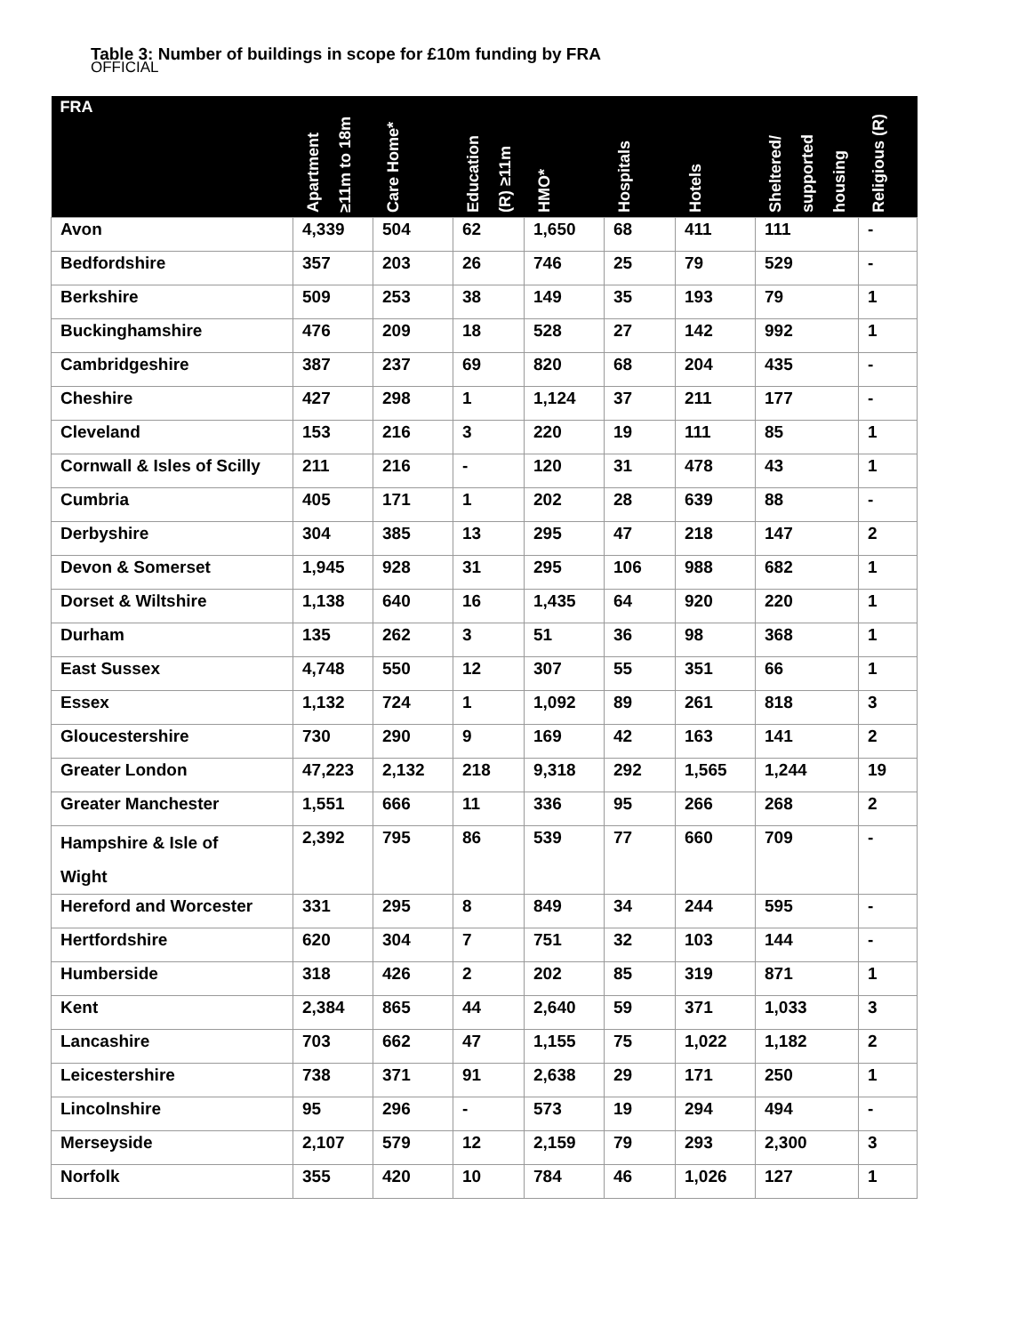OFFICIAL
Table 3: Number of buildings in scope for £10m funding by FRA
| FRA | Apartment ≥11m to 18m | Care Home* | Education (R) ≥11m | HMO* | Hospitals | Hotels | Sheltered/ supported housing | Religious (R) |
| --- | --- | --- | --- | --- | --- | --- | --- | --- |
| Avon | 4,339 | 504 | 62 | 1,650 | 68 | 411 | 111 | - |
| Bedfordshire | 357 | 203 | 26 | 746 | 25 | 79 | 529 | - |
| Berkshire | 509 | 253 | 38 | 149 | 35 | 193 | 79 | 1 |
| Buckinghamshire | 476 | 209 | 18 | 528 | 27 | 142 | 992 | 1 |
| Cambridgeshire | 387 | 237 | 69 | 820 | 68 | 204 | 435 | - |
| Cheshire | 427 | 298 | 1 | 1,124 | 37 | 211 | 177 | - |
| Cleveland | 153 | 216 | 3 | 220 | 19 | 111 | 85 | 1 |
| Cornwall & Isles of Scilly | 211 | 216 | - | 120 | 31 | 478 | 43 | 1 |
| Cumbria | 405 | 171 | 1 | 202 | 28 | 639 | 88 | - |
| Derbyshire | 304 | 385 | 13 | 295 | 47 | 218 | 147 | 2 |
| Devon & Somerset | 1,945 | 928 | 31 | 295 | 106 | 988 | 682 | 1 |
| Dorset & Wiltshire | 1,138 | 640 | 16 | 1,435 | 64 | 920 | 220 | 1 |
| Durham | 135 | 262 | 3 | 51 | 36 | 98 | 368 | 1 |
| East Sussex | 4,748 | 550 | 12 | 307 | 55 | 351 | 66 | 1 |
| Essex | 1,132 | 724 | 1 | 1,092 | 89 | 261 | 818 | 3 |
| Gloucestershire | 730 | 290 | 9 | 169 | 42 | 163 | 141 | 2 |
| Greater London | 47,223 | 2,132 | 218 | 9,318 | 292 | 1,565 | 1,244 | 19 |
| Greater Manchester | 1,551 | 666 | 11 | 336 | 95 | 266 | 268 | 2 |
| Hampshire & Isle of Wight | 2,392 | 795 | 86 | 539 | 77 | 660 | 709 | - |
| Hereford and Worcester | 331 | 295 | 8 | 849 | 34 | 244 | 595 | - |
| Hertfordshire | 620 | 304 | 7 | 751 | 32 | 103 | 144 | - |
| Humberside | 318 | 426 | 2 | 202 | 85 | 319 | 871 | 1 |
| Kent | 2,384 | 865 | 44 | 2,640 | 59 | 371 | 1,033 | 3 |
| Lancashire | 703 | 662 | 47 | 1,155 | 75 | 1,022 | 1,182 | 2 |
| Leicestershire | 738 | 371 | 91 | 2,638 | 29 | 171 | 250 | 1 |
| Lincolnshire | 95 | 296 | - | 573 | 19 | 294 | 494 | - |
| Merseyside | 2,107 | 579 | 12 | 2,159 | 79 | 293 | 2,300 | 3 |
| Norfolk | 355 | 420 | 10 | 784 | 46 | 1,026 | 127 | 1 |